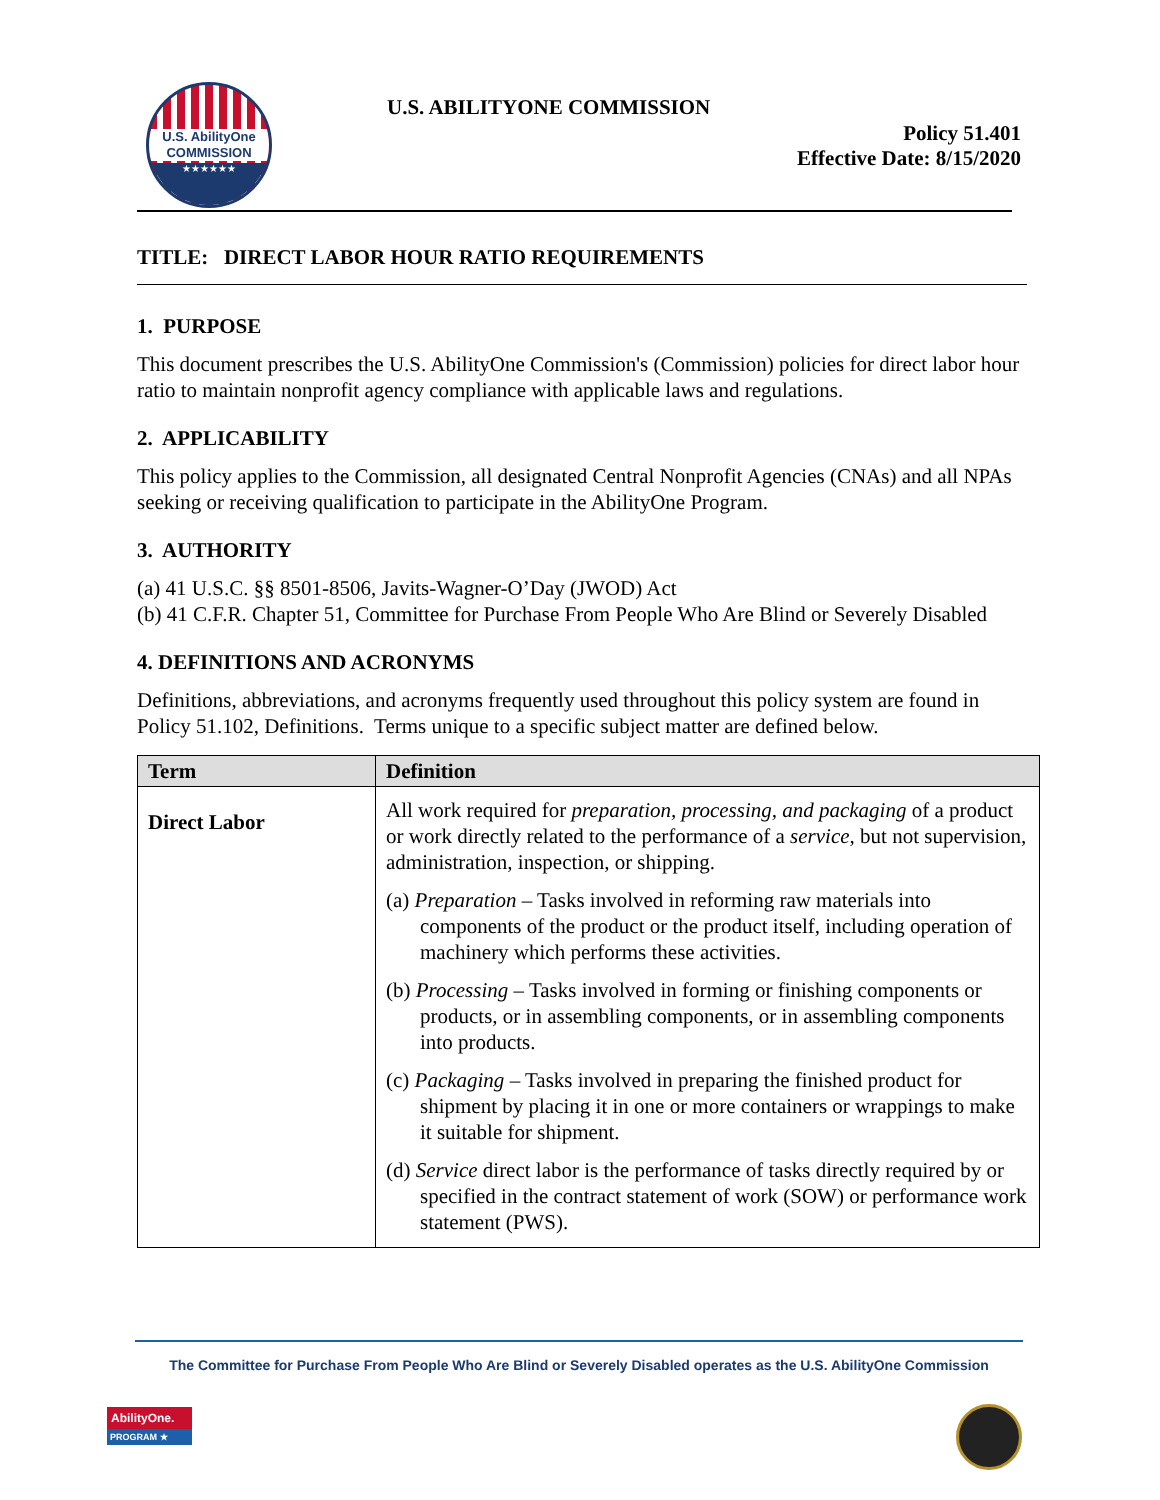U.S. AbilityOne
COMMISSION
★★★★★★
U.S. ABILITYONE COMMISSION
Policy 51.401
Effective Date: 8/15/2020
TITLE: DIRECT LABOR HOUR RATIO REQUIREMENTS
1. PURPOSE
This document prescribes the U.S. AbilityOne Commission's (Commission) policies for direct labor hour ratio to maintain nonprofit agency compliance with applicable laws and regulations.
2. APPLICABILITY
This policy applies to the Commission, all designated Central Nonprofit Agencies (CNAs) and all NPAs seeking or receiving qualification to participate in the AbilityOne Program.
3. AUTHORITY
(a) 41 U.S.C. §§ 8501-8506, Javits-Wagner-O’Day (JWOD) Act
(b) 41 C.F.R. Chapter 51, Committee for Purchase From People Who Are Blind or Severely Disabled
4. DEFINITIONS AND ACRONYMS
Definitions, abbreviations, and acronyms frequently used throughout this policy system are found in Policy 51.102, Definitions. Terms unique to a specific subject matter are defined below.
| Term | Definition |
| --- | --- |
| Direct Labor | All work required for preparation, processing, and packaging of a product or work directly related to the performance of a service , but not supervision, administration, inspection, or shipping. (a) Preparation – Tasks involved in reforming raw materials into components of the product or the product itself, including operation of machinery which performs these activities. (b) Processing – Tasks involved in forming or finishing components or products, or in assembling components, or in assembling components into products. (c) Packaging – Tasks involved in preparing the finished product for shipment by placing it in one or more containers or wrappings to make it suitable for shipment. (d) Service direct labor is the performance of tasks directly required by or specified in the contract statement of work (SOW) or performance work statement (PWS). |
The Committee for Purchase From People Who Are Blind or Severely Disabled operates as the U.S. AbilityOne Commission
AbilityOne.
PROGRAM ★